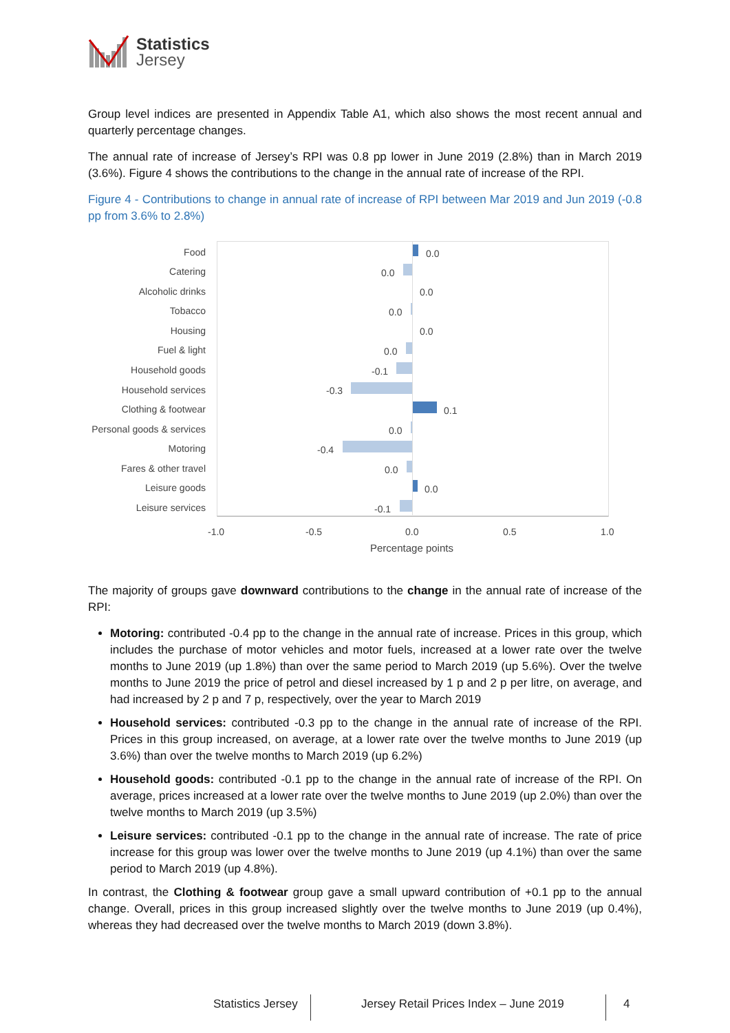Statistics
Jersey
Group level indices are presented in Appendix Table A1, which also shows the most recent annual and quarterly percentage changes.
The annual rate of increase of Jersey’s RPI was 0.8 pp lower in June 2019 (2.8%) than in March 2019 (3.6%). Figure 4 shows the contributions to the change in the annual rate of increase of the RPI.
Figure 4 - Contributions to change in annual rate of increase of RPI between Mar 2019 and Jun 2019 (-0.8 pp from 3.6% to 2.8%)
Food 0.0
Catering 0.0
Alcoholic drinks 0.0
Tobacco 0.0
Housing 0.0
Fuel & light 0.0
Household goods -0.1
Household services -0.3
Clothing & footwear 0.1
Personal goods & services 0.0
Motoring -0.4
Fares & other travel 0.0
Leisure goods 0.0
Leisure services -0.1
-1.0 -0.5 0.0 0.5 1.0
Percentage points
The majority of groups gave downward contributions to the change in the annual rate of increase of the RPI:
Motoring: contributed -0.4 pp to the change in the annual rate of increase. Prices in this group, which includes the purchase of motor vehicles and motor fuels, increased at a lower rate over the twelve months to June 2019 (up 1.8%) than over the same period to March 2019 (up 5.6%). Over the twelve months to June 2019 the price of petrol and diesel increased by 1 p and 2 p per litre, on average, and had increased by 2 p and 7 p, respectively, over the year to March 2019
Household services: contributed -0.3 pp to the change in the annual rate of increase of the RPI. Prices in this group increased, on average, at a lower rate over the twelve months to June 2019 (up 3.6%) than over the twelve months to March 2019 (up 6.2%)
Household goods: contributed -0.1 pp to the change in the annual rate of increase of the RPI. On average, prices increased at a lower rate over the twelve months to June 2019 (up 2.0%) than over the twelve months to March 2019 (up 3.5%)
Leisure services: contributed -0.1 pp to the change in the annual rate of increase. The rate of price increase for this group was lower over the twelve months to June 2019 (up 4.1%) than over the same period to March 2019 (up 4.8%).
In contrast, the Clothing & footwear group gave a small upward contribution of +0.1 pp to the annual change. Overall, prices in this group increased slightly over the twelve months to June 2019 (up 0.4%), whereas they had decreased over the twelve months to March 2019 (down 3.8%).
Statistics Jersey Jersey Retail Prices Index – June 2019 4